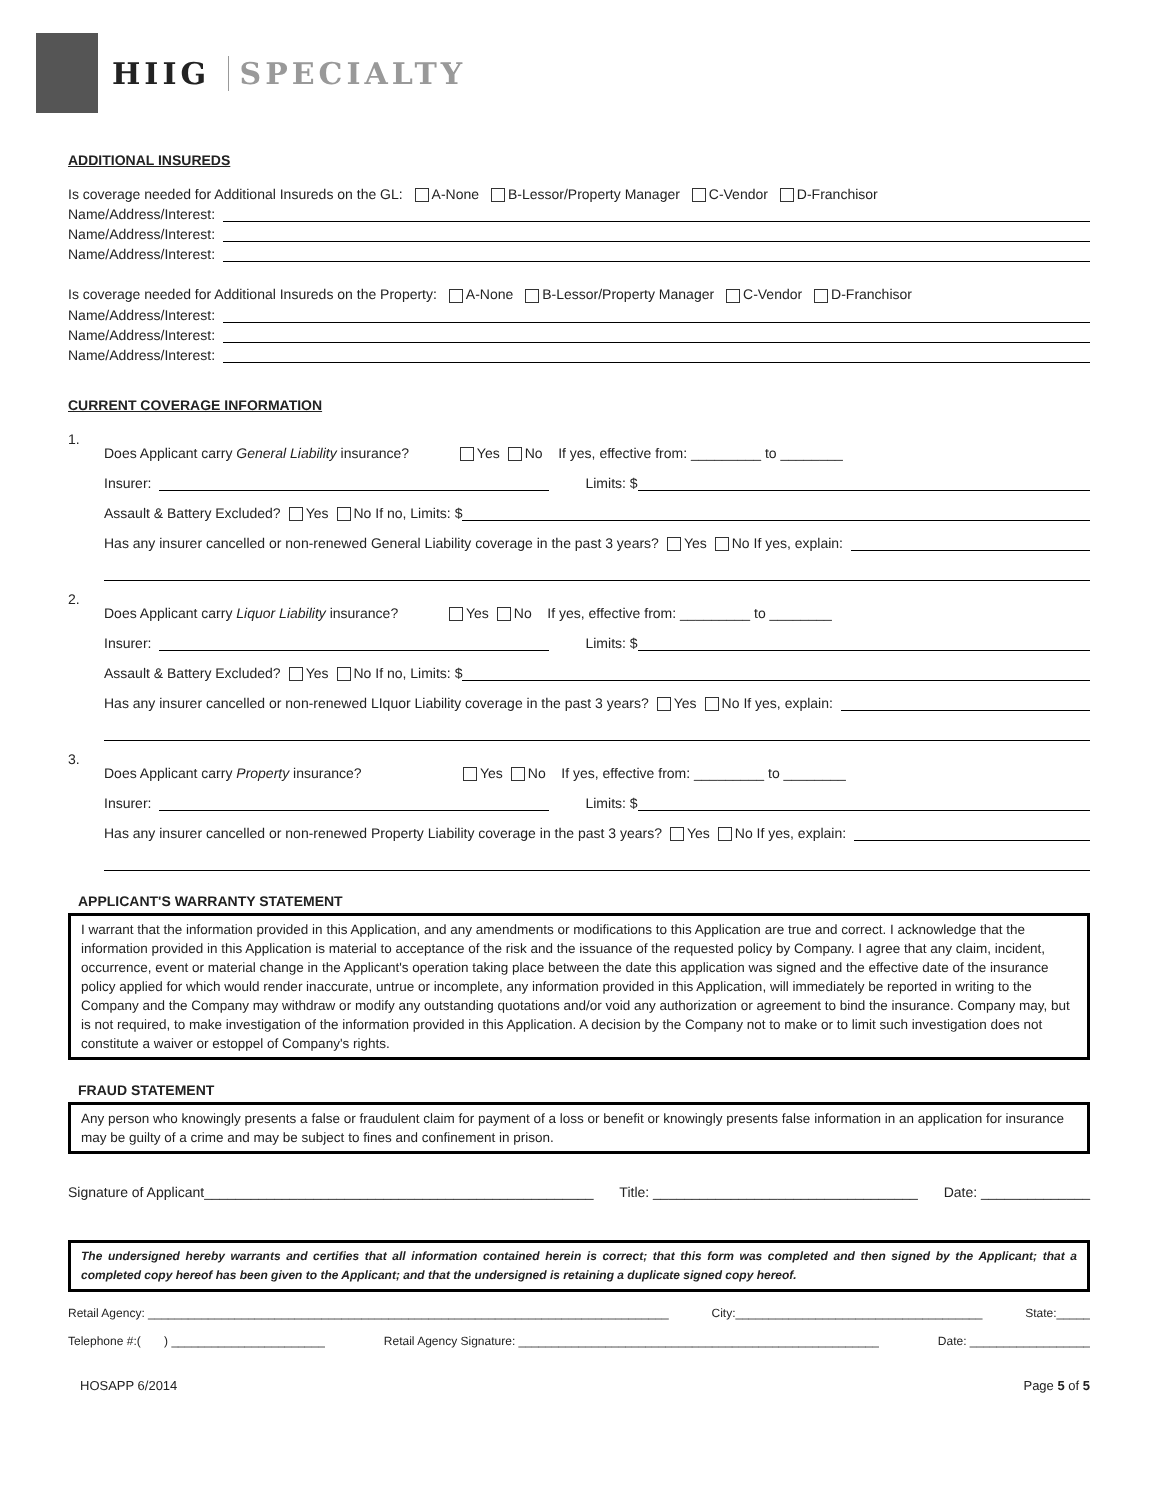HIIG SPECIALTY
ADDITIONAL INSUREDS
Is coverage needed for Additional Insureds on the GL: A-None B-Lessor/Property Manager C-Vendor D-Franchisor
Name/Address/Interest:
Name/Address/Interest:
Name/Address/Interest:
Is coverage needed for Additional Insureds on the Property: A-None B-Lessor/Property Manager C-Vendor D-Franchisor
Name/Address/Interest:
Name/Address/Interest:
Name/Address/Interest:
CURRENT COVERAGE INFORMATION
1.
Does Applicant carry General Liability insurance? Yes No If yes, effective from: _________ to ________
Insurer: Limits: $
Assault & Battery Excluded? Yes No If no, Limits: $
Has any insurer cancelled or non-renewed General Liability coverage in the past 3 years? Yes No If yes, explain:
2.
Does Applicant carry Liquor Liability insurance? Yes No If yes, effective from: _________ to ________
Insurer: Limits: $
Assault & Battery Excluded? Yes No If no, Limits: $
Has any insurer cancelled or non-renewed LIquor Liability coverage in the past 3 years? Yes No If yes, explain:
3.
Does Applicant carry Property insurance? Yes No If yes, effective from: _________ to ________
Insurer: Limits: $
Has any insurer cancelled or non-renewed Property Liability coverage in the past 3 years? Yes No If yes, explain:
APPLICANT'S WARRANTY STATEMENT
I warrant that the information provided in this Application, and any amendments or modifications to this Application are true and correct. I acknowledge that the information provided in this Application is material to acceptance of the risk and the issuance of the requested policy by Company. I agree that any claim, incident, occurrence, event or material change in the Applicant's operation taking place between the date this application was signed and the effective date of the insurance policy applied for which would render inaccurate, untrue or incomplete, any information provided in this Application, will immediately be reported in writing to the Company and the Company may withdraw or modify any outstanding quotations and/or void any authorization or agreement to bind the insurance. Company may, but is not required, to make investigation of the information provided in this Application. A decision by the Company not to make or to limit such investigation does not constitute a waiver or estoppel of Company's rights.
FRAUD STATEMENT
Any person who knowingly presents a false or fraudulent claim for payment of a loss or benefit or knowingly presents false information in an application for insurance may be guilty of a crime and may be subject to fines and confinement in prison.
Signature of Applicant__________________________________________________ Title: __________________________________ Date: ______________
The undersigned hereby warrants and certifies that all information contained herein is correct; that this form was completed and then signed by the Applicant; that a completed copy hereof has been given to the Applicant; and that the undersigned is retaining a duplicate signed copy hereof.
Retail Agency: ______________________________________________________________________________ City:_____________________________________ State:_____
Telephone #:( ) _______________________ Retail Agency Signature: ______________________________________________________ Date: __________________
HOSAPP 6/2014 Page 5 of 5